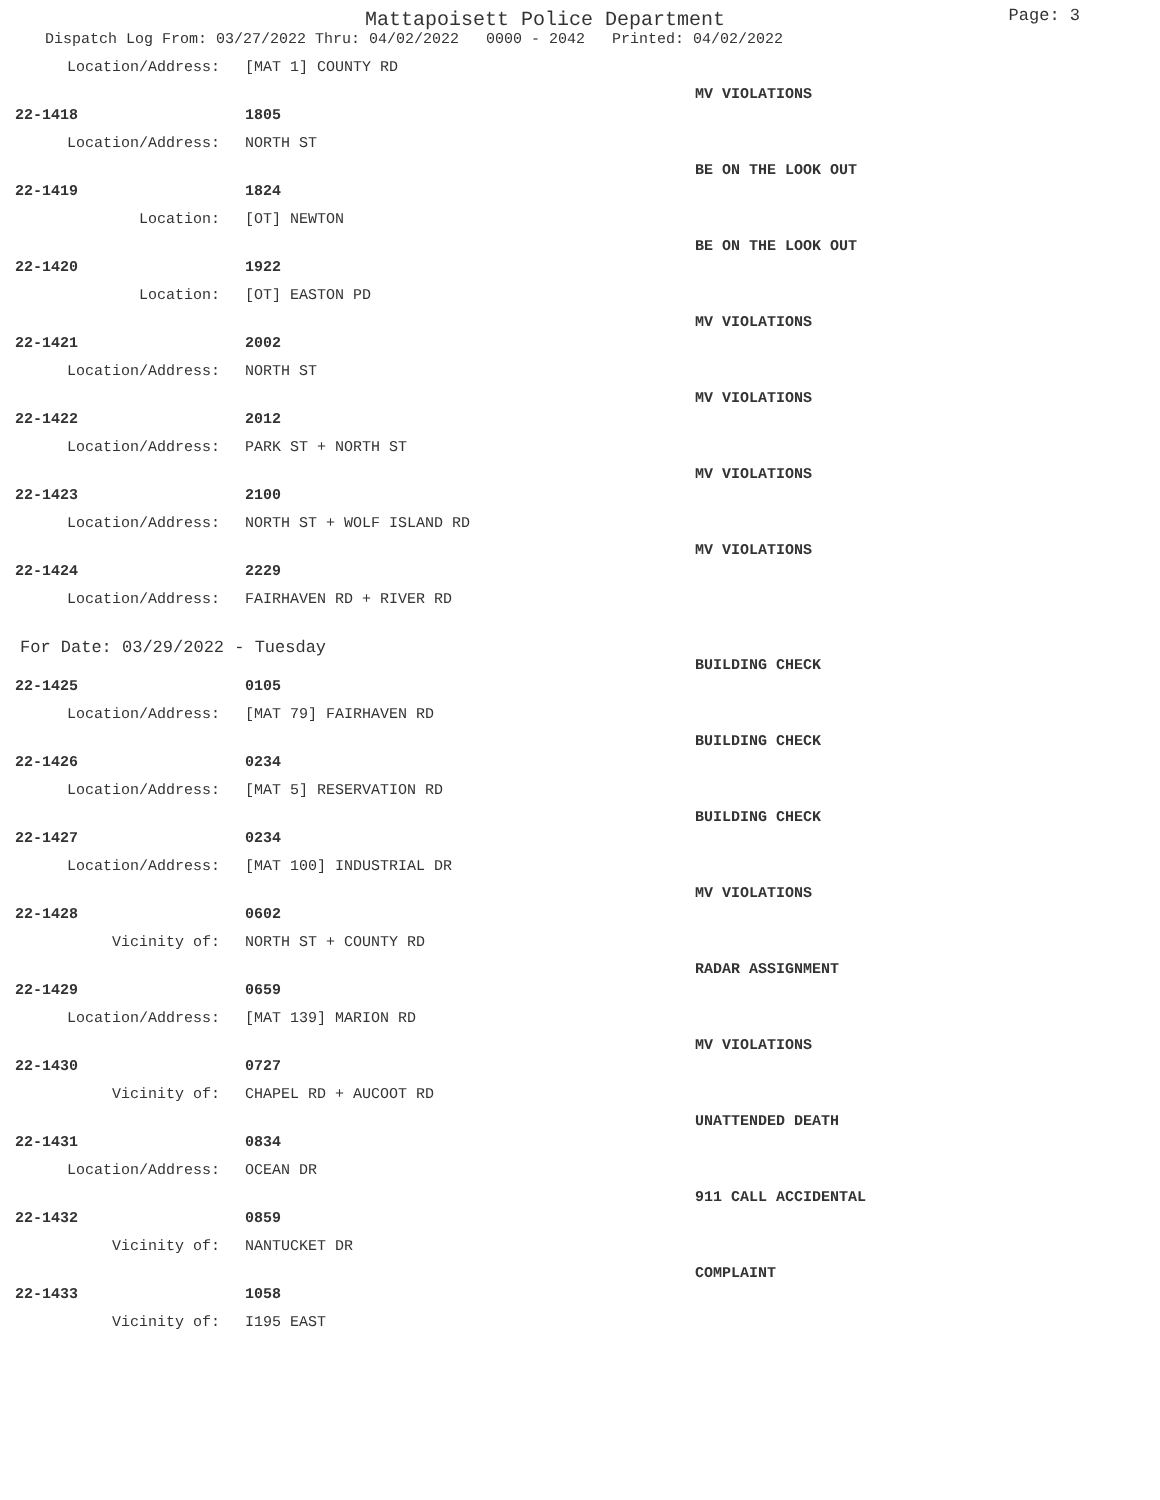Mattapoisett Police Department
Page: 3
Dispatch Log From: 03/27/2022 Thru: 04/02/2022 0000 - 2042 Printed: 04/02/2022
Location/Address: [MAT 1] COUNTY RD
22-1418 1805 MV VIOLATIONS
Location/Address: NORTH ST
22-1419 1824 BE ON THE LOOK OUT
Location: [OT] NEWTON
22-1420 1922 BE ON THE LOOK OUT
Location: [OT] EASTON PD
22-1421 2002 MV VIOLATIONS
Location/Address: NORTH ST
22-1422 2012 MV VIOLATIONS
Location/Address: PARK ST + NORTH ST
22-1423 2100 MV VIOLATIONS
Location/Address: NORTH ST + WOLF ISLAND RD
22-1424 2229 MV VIOLATIONS
Location/Address: FAIRHAVEN RD + RIVER RD
For Date: 03/29/2022 - Tuesday
22-1425 0105 BUILDING CHECK
Location/Address: [MAT 79] FAIRHAVEN RD
22-1426 0234 BUILDING CHECK
Location/Address: [MAT 5] RESERVATION RD
22-1427 0234 BUILDING CHECK
Location/Address: [MAT 100] INDUSTRIAL DR
22-1428 0602 MV VIOLATIONS
Vicinity of: NORTH ST + COUNTY RD
22-1429 0659 RADAR ASSIGNMENT
Location/Address: [MAT 139] MARION RD
22-1430 0727 MV VIOLATIONS
Vicinity of: CHAPEL RD + AUCOOT RD
22-1431 0834 UNATTENDED DEATH
Location/Address: OCEAN DR
22-1432 0859 911 CALL ACCIDENTAL
Vicinity of: NANTUCKET DR
22-1433 1058 COMPLAINT
Vicinity of: I195 EAST